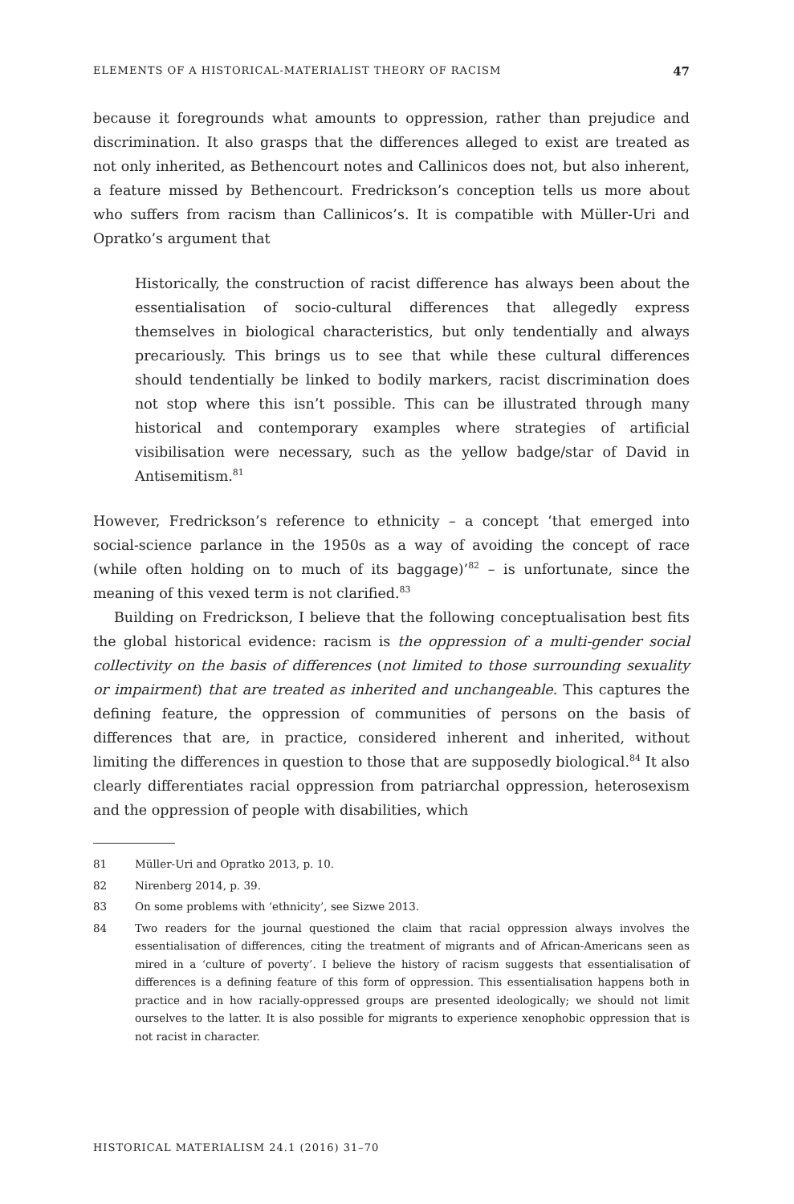ELEMENTS OF A HISTORICAL-MATERIALIST THEORY OF RACISM 47
because it foregrounds what amounts to oppression, rather than prejudice and discrimination. It also grasps that the differences alleged to exist are treated as not only inherited, as Bethencourt notes and Callinicos does not, but also inherent, a feature missed by Bethencourt. Fredrickson’s conception tells us more about who suffers from racism than Callinicos’s. It is compatible with Müller-Uri and Opratko’s argument that
Historically, the construction of racist difference has always been about the essentialisation of socio-cultural differences that allegedly express themselves in biological characteristics, but only tendentially and always precariously. This brings us to see that while these cultural differences should tendentially be linked to bodily markers, racist discrimination does not stop where this isn’t possible. This can be illustrated through many historical and contemporary examples where strategies of artificial visibilisation were necessary, such as the yellow badge/star of David in Antisemitism.<sup>81</sup>
However, Fredrickson’s reference to ethnicity – a concept ‘that emerged into social-science parlance in the 1950s as a way of avoiding the concept of race (while often holding on to much of its baggage)’<sup>82</sup> – is unfortunate, since the meaning of this vexed term is not clarified.<sup>83</sup>
Building on Fredrickson, I believe that the following conceptualisation best fits the global historical evidence: racism is the oppression of a multi-gender social collectivity on the basis of differences (not limited to those surrounding sexuality or impairment) that are treated as inherited and unchangeable. This captures the defining feature, the oppression of communities of persons on the basis of differences that are, in practice, considered inherent and inherited, without limiting the differences in question to those that are supposedly biological.<sup>84</sup> It also clearly differentiates racial oppression from patriarchal oppression, heterosexism and the oppression of people with disabilities, which
81 Müller-Uri and Opratko 2013, p. 10.
82 Nirenberg 2014, p. 39.
83 On some problems with ‘ethnicity’, see Sizwe 2013.
84 Two readers for the journal questioned the claim that racial oppression always involves the essentialisation of differences, citing the treatment of migrants and of African-Americans seen as mired in a ‘culture of poverty’. I believe the history of racism suggests that essentialisation of differences is a defining feature of this form of oppression. This essentialisation happens both in practice and in how racially-oppressed groups are presented ideologically; we should not limit ourselves to the latter. It is also possible for migrants to experience xenophobic oppression that is not racist in character.
HISTORICAL MATERIALISM 24.1 (2016) 31–70